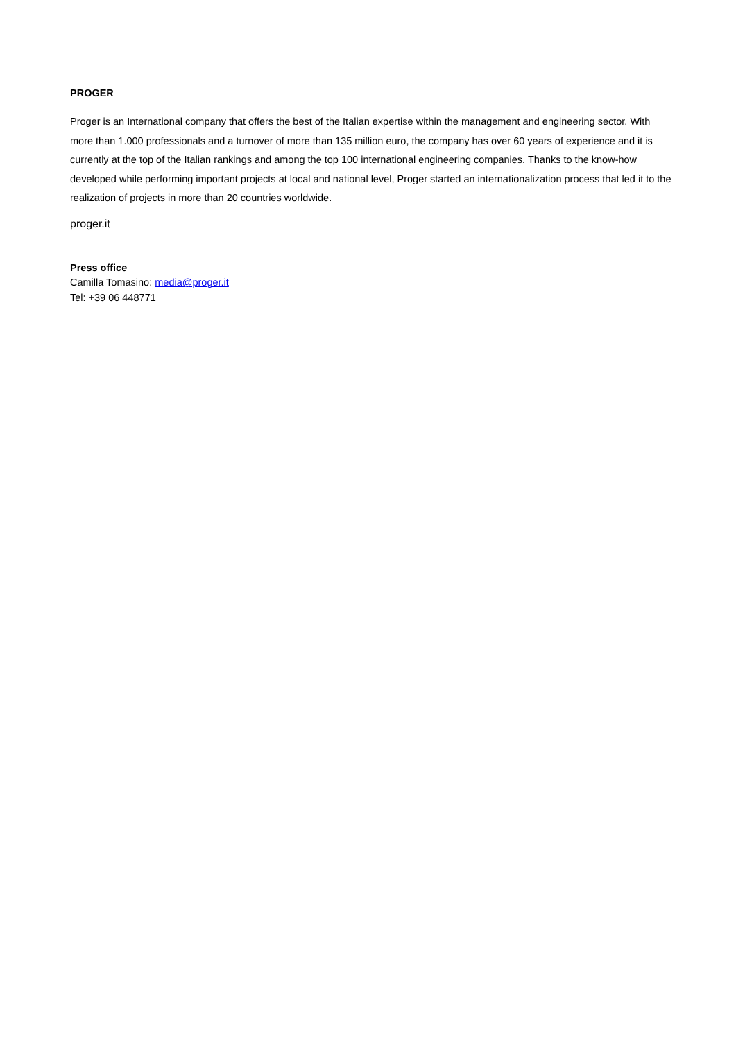PROGER
Proger is an International company that offers the best of the Italian expertise within the management and engineering sector. With more than 1.000 professionals and a turnover of more than 135 million euro, the company has over 60 years of experience and it is currently at the top of the Italian rankings and among the top 100 international engineering companies. Thanks to the know-how developed while performing important projects at local and national level, Proger started an internationalization process that led it to the realization of projects in more than 20 countries worldwide.
proger.it
Press office
Camilla Tomasino: media@proger.it
Tel: +39 06 448771